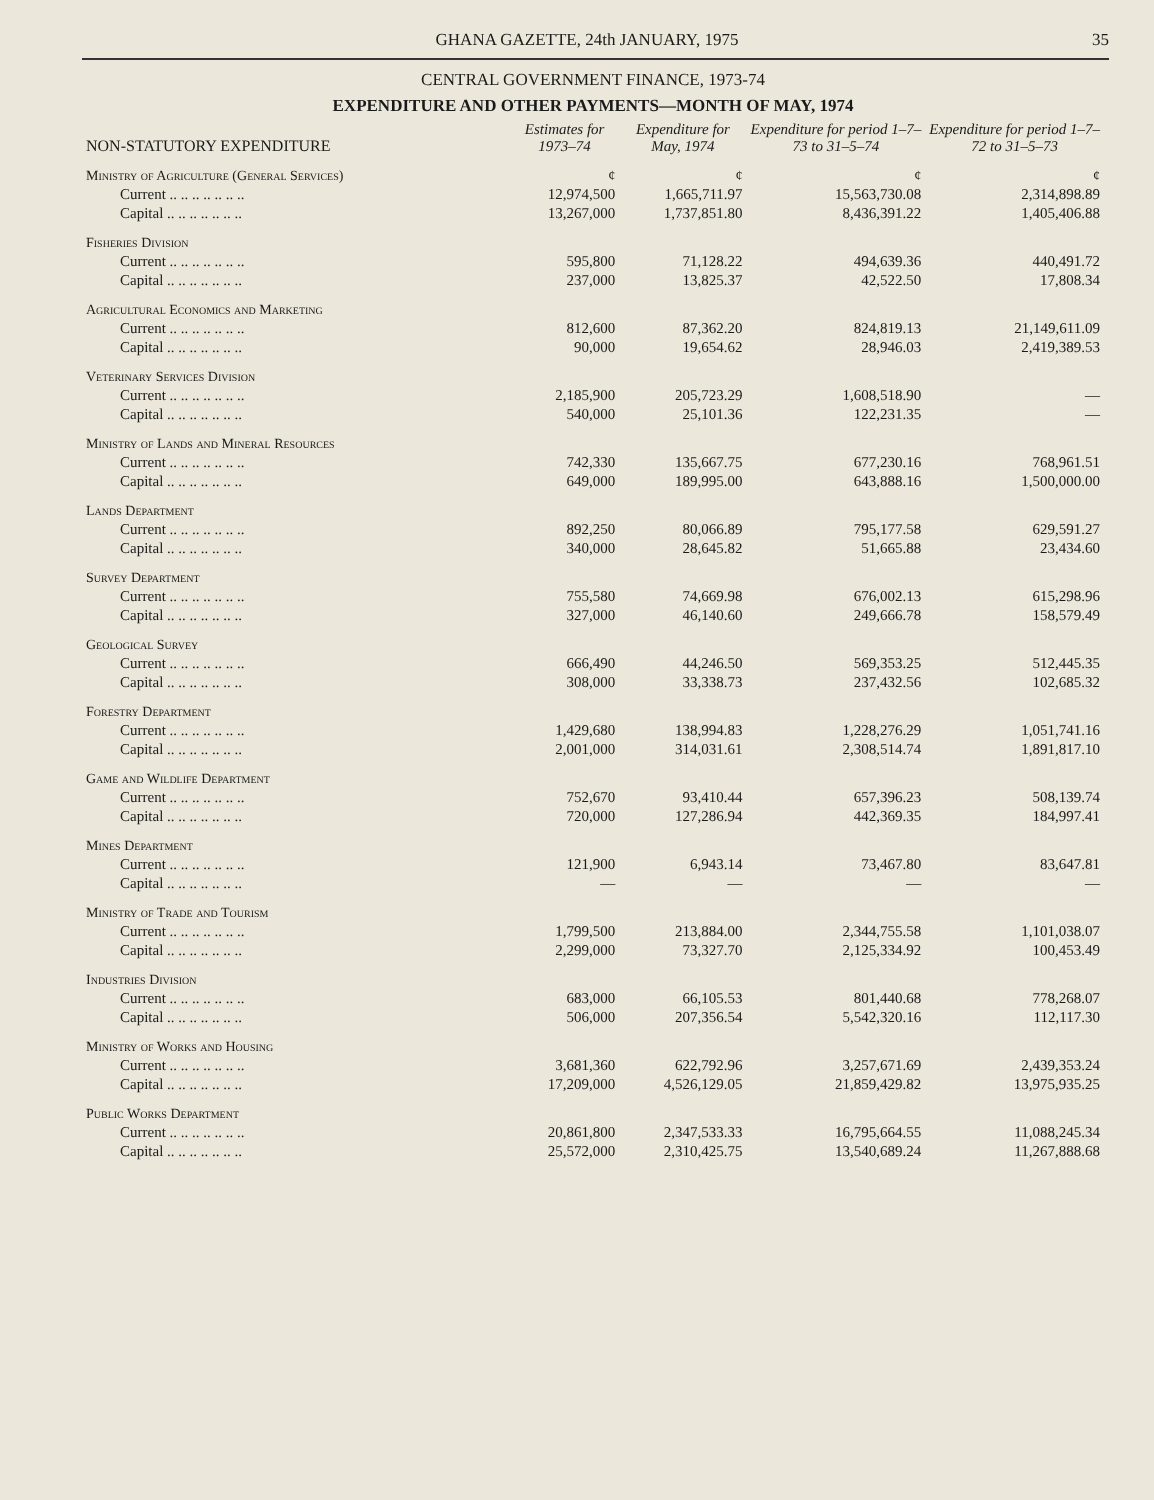GHANA GAZETTE, 24th JANUARY, 1975 35
CENTRAL GOVERNMENT FINANCE, 1973-74
EXPENDITURE AND OTHER PAYMENTS—MONTH OF MAY, 1974
| NON-STATUTORY EXPENDITURE | Estimates for 1973–74 | Expenditure for May, 1974 | Expenditure for period 1–7–73 to 31–5–74 | Expenditure for period 1–7–72 to 31–5–73 |
| --- | --- | --- | --- | --- |
| Ministry of Agriculture (General Services) | ¢ | ¢ | ¢ | ¢ |
| Current .. .. .. .. .. .. .. | 12,974,500 | 1,665,711.97 | 15,563,730.08 | 2,314,898.89 |
| Capital .. .. .. .. .. .. .. | 13,267,000 | 1,737,851.80 | 8,436,391.22 | 1,405,406.88 |
| Fisheries Division | | | | |
| Current .. .. .. .. .. .. .. | 595,800 | 71,128.22 | 494,639.36 | 440,491.72 |
| Capital .. .. .. .. .. .. .. | 237,000 | 13,825.37 | 42,522.50 | 17,808.34 |
| Agricultural Economics and Marketing | | | | |
| Current .. .. .. .. .. .. .. | 812,600 | 87,362.20 | 824,819.13 | 21,149,611.09 |
| Capital .. .. .. .. .. .. .. | 90,000 | 19,654.62 | 28,946.03 | 2,419,389.53 |
| Veterinary Services Division | | | | |
| Current .. .. .. .. .. .. .. | 2,185,900 | 205,723.29 | 1,608,518.90 | — |
| Capital .. .. .. .. .. .. .. | 540,000 | 25,101.36 | 122,231.35 | — |
| Ministry of Lands and Mineral Resources | | | | |
| Current .. .. .. .. .. .. .. | 742,330 | 135,667.75 | 677,230.16 | 768,961.51 |
| Capital .. .. .. .. .. .. .. | 649,000 | 189,995.00 | 643,888.16 | 1,500,000.00 |
| Lands Department | | | | |
| Current .. .. .. .. .. .. .. | 892,250 | 80,066.89 | 795,177.58 | 629,591.27 |
| Capital .. .. .. .. .. .. .. | 340,000 | 28,645.82 | 51,665.88 | 23,434.60 |
| Survey Department | | | | |
| Current .. .. .. .. .. .. .. | 755,580 | 74,669.98 | 676,002.13 | 615,298.96 |
| Capital .. .. .. .. .. .. .. | 327,000 | 46,140.60 | 249,666.78 | 158,579.49 |
| Geological Survey | | | | |
| Current .. .. .. .. .. .. .. | 666,490 | 44,246.50 | 569,353.25 | 512,445.35 |
| Capital .. .. .. .. .. .. .. | 308,000 | 33,338.73 | 237,432.56 | 102,685.32 |
| Forestry Department | | | | |
| Current .. .. .. .. .. .. .. | 1,429,680 | 138,994.83 | 1,228,276.29 | 1,051,741.16 |
| Capital .. .. .. .. .. .. .. | 2,001,000 | 314,031.61 | 2,308,514.74 | 1,891,817.10 |
| Game and Wildlife Department | | | | |
| Current .. .. .. .. .. .. .. | 752,670 | 93,410.44 | 657,396.23 | 508,139.74 |
| Capital .. .. .. .. .. .. .. | 720,000 | 127,286.94 | 442,369.35 | 184,997.41 |
| Mines Department | | | | |
| Current .. .. .. .. .. .. .. | 121,900 | 6,943.14 | 73,467.80 | 83,647.81 |
| Capital .. .. .. .. .. .. .. | — | — | — | — |
| Ministry of Trade and Tourism | | | | |
| Current .. .. .. .. .. .. .. | 1,799,500 | 213,884.00 | 2,344,755.58 | 1,101,038.07 |
| Capital .. .. .. .. .. .. .. | 2,299,000 | 73,327.70 | 2,125,334.92 | 100,453.49 |
| Industries Division | | | | |
| Current .. .. .. .. .. .. .. | 683,000 | 66,105.53 | 801,440.68 | 778,268.07 |
| Capital .. .. .. .. .. .. .. | 506,000 | 207,356.54 | 5,542,320.16 | 112,117.30 |
| Ministry of Works and Housing | | | | |
| Current .. .. .. .. .. .. .. | 3,681,360 | 622,792.96 | 3,257,671.69 | 2,439,353.24 |
| Capital .. .. .. .. .. .. .. | 17,209,000 | 4,526,129.05 | 21,859,429.82 | 13,975,935.25 |
| Public Works Department | | | | |
| Current .. .. .. .. .. .. .. | 20,861,800 | 2,347,533.33 | 16,795,664.55 | 11,088,245.34 |
| Capital .. .. .. .. .. .. .. | 25,572,000 | 2,310,425.75 | 13,540,689.24 | 11,267,888.68 |